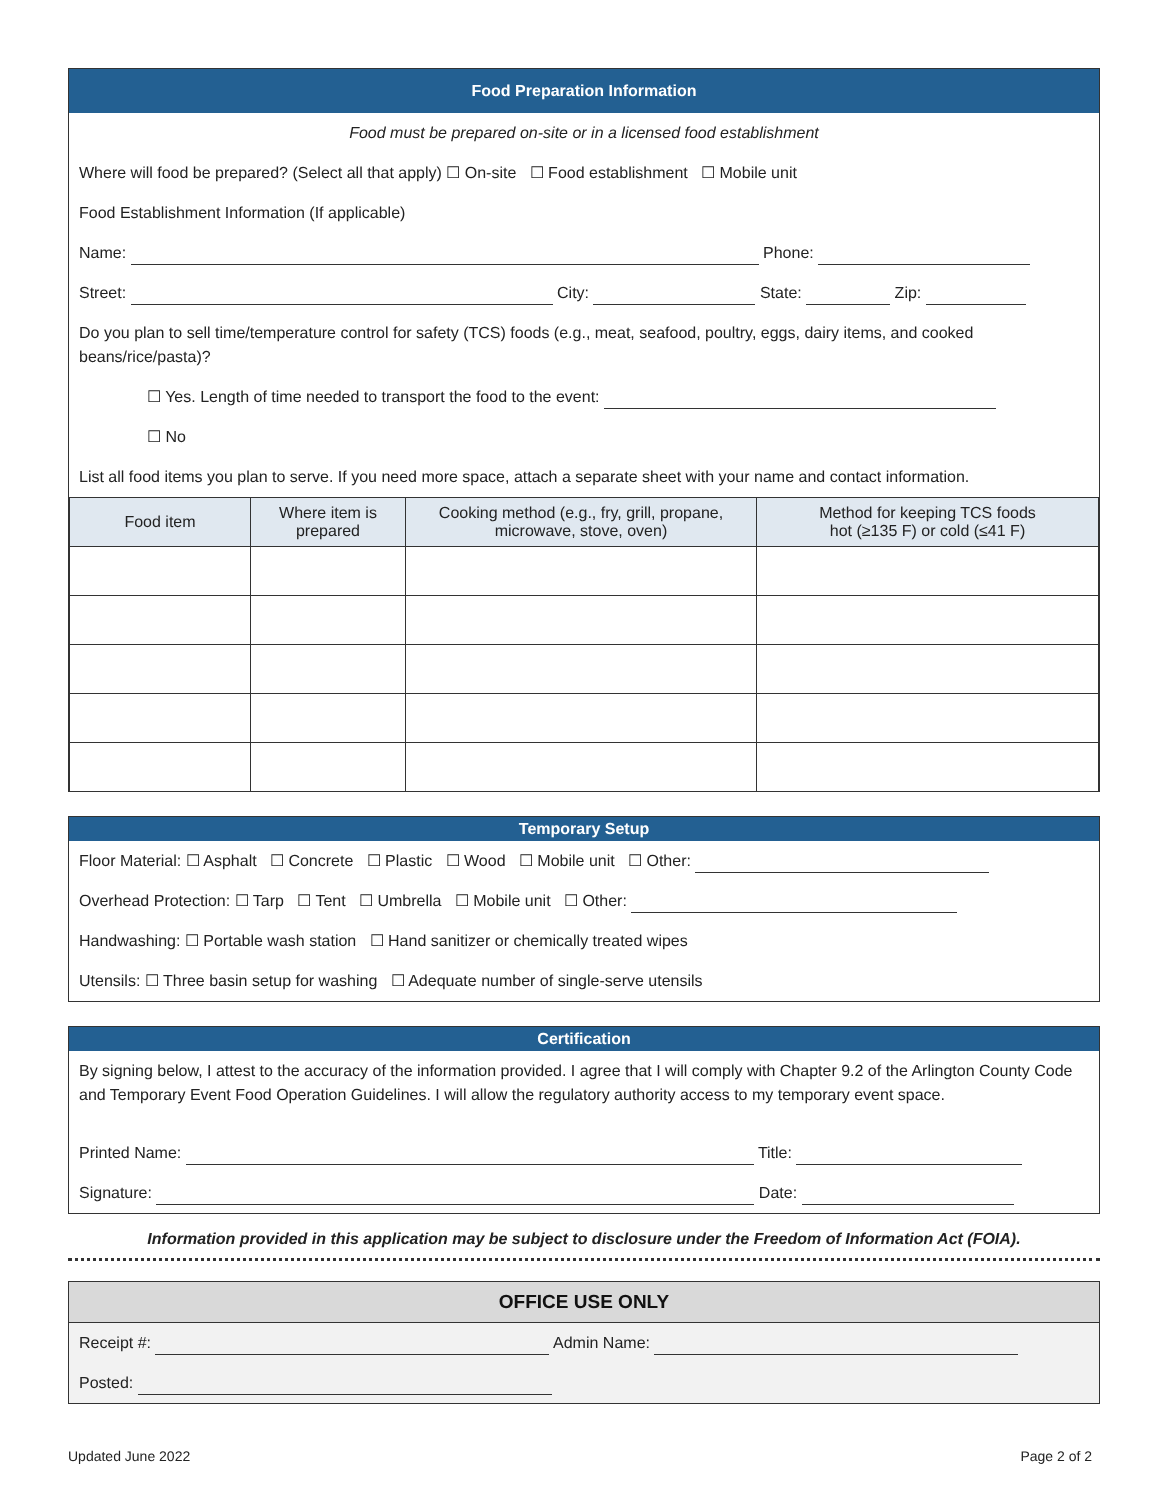Food Preparation Information
Food must be prepared on-site or in a licensed food establishment
Where will food be prepared? (Select all that apply) ☐ On-site ☐ Food establishment ☐ Mobile unit
Food Establishment Information (If applicable)
Name: Phone:
Street: City: State: Zip:
Do you plan to sell time/temperature control for safety (TCS) foods (e.g., meat, seafood, poultry, eggs, dairy items, and cooked beans/rice/pasta)?
☐ Yes. Length of time needed to transport the food to the event:
☐ No
List all food items you plan to serve. If you need more space, attach a separate sheet with your name and contact information.
| Food item | Where item is prepared | Cooking method (e.g., fry, grill, propane, microwave, stove, oven) | Method for keeping TCS foods hot (≥135 F) or cold (≤41 F) |
| --- | --- | --- | --- |
Temporary Setup
Floor Material: ☐ Asphalt ☐ Concrete ☐ Plastic ☐ Wood ☐ Mobile unit ☐ Other:
Overhead Protection: ☐ Tarp ☐ Tent ☐ Umbrella ☐ Mobile unit ☐ Other:
Handwashing: ☐ Portable wash station ☐ Hand sanitizer or chemically treated wipes
Utensils: ☐ Three basin setup for washing ☐ Adequate number of single-serve utensils
Certification
By signing below, I attest to the accuracy of the information provided. I agree that I will comply with Chapter 9.2 of the Arlington County Code and Temporary Event Food Operation Guidelines. I will allow the regulatory authority access to my temporary event space.
Printed Name: Title:
Signature: Date:
Information provided in this application may be subject to disclosure under the Freedom of Information Act (FOIA).
OFFICE USE ONLY
Receipt #: Admin Name:
Posted:
Updated June 2022 Page 2 of 2